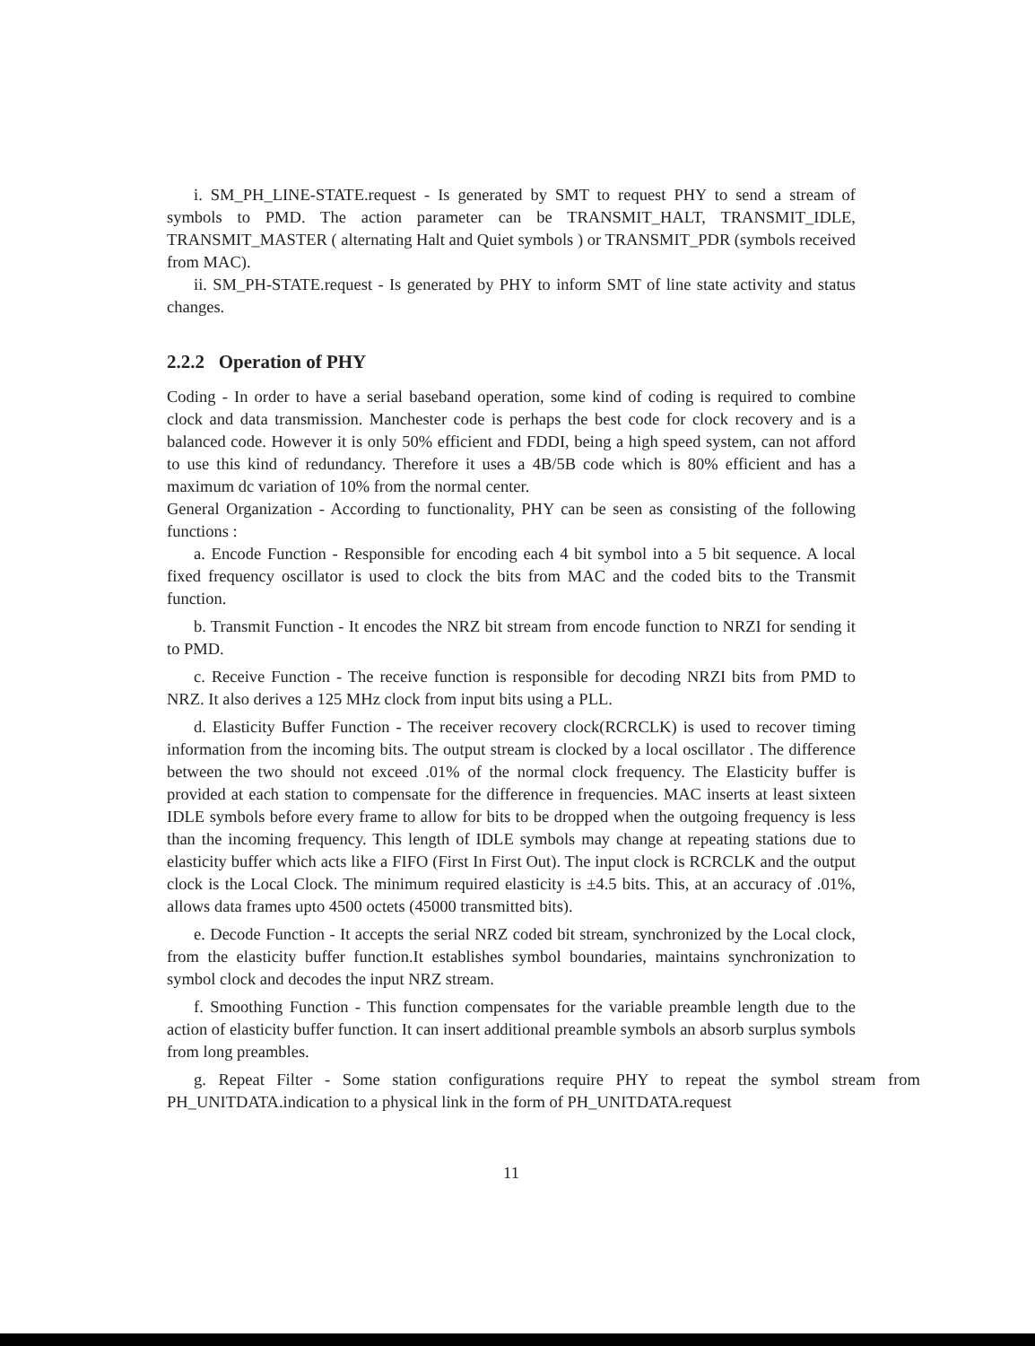i. SM_PH_LINE-STATE.request - Is generated by SMT to request PHY to send a stream of symbols to PMD. The action parameter can be TRANSMIT_HALT, TRANSMIT_IDLE, TRANSMIT_MASTER ( alternating Halt and Quiet symbols ) or TRANSMIT_PDR (symbols received from MAC).
ii. SM_PH-STATE.request - Is generated by PHY to inform SMT of line state activity and status changes.
2.2.2 Operation of PHY
Coding - In order to have a serial baseband operation, some kind of coding is required to combine clock and data transmission. Manchester code is perhaps the best code for clock recovery and is a balanced code. However it is only 50% efficient and FDDI, being a high speed system, can not afford to use this kind of redundancy. Therefore it uses a 4B/5B code which is 80% efficient and has a maximum dc variation of 10% from the normal center.
General Organization - According to functionality, PHY can be seen as consisting of the following functions :
a. Encode Function - Responsible for encoding each 4 bit symbol into a 5 bit sequence. A local fixed frequency oscillator is used to clock the bits from MAC and the coded bits to the Transmit function.
b. Transmit Function - It encodes the NRZ bit stream from encode function to NRZI for sending it to PMD.
c. Receive Function - The receive function is responsible for decoding NRZI bits from PMD to NRZ. It also derives a 125 MHz clock from input bits using a PLL.
d. Elasticity Buffer Function - The receiver recovery clock(RCRCLK) is used to recover timing information from the incoming bits. The output stream is clocked by a local oscillator . The difference between the two should not exceed .01% of the normal clock frequency. The Elasticity buffer is provided at each station to compensate for the difference in frequencies. MAC inserts at least sixteen IDLE symbols before every frame to allow for bits to be dropped when the outgoing frequency is less than the incoming frequency. This length of IDLE symbols may change at repeating stations due to elasticity buffer which acts like a FIFO (First In First Out). The input clock is RCRCLK and the output clock is the Local Clock. The minimum required elasticity is ±4.5 bits. This, at an accuracy of .01%, allows data frames upto 4500 octets (45000 transmitted bits).
e. Decode Function - It accepts the serial NRZ coded bit stream, synchronized by the Local clock, from the elasticity buffer function.It establishes symbol boundaries, maintains synchronization to symbol clock and decodes the input NRZ stream.
f. Smoothing Function - This function compensates for the variable preamble length due to the action of elasticity buffer function. It can insert additional preamble symbols an absorb surplus symbols from long preambles.
g. Repeat Filter - Some station configurations require PHY to repeat the symbol stream from PH_UNITDATA.indication to a physical link in the form of PH_UNITDATA.request
11